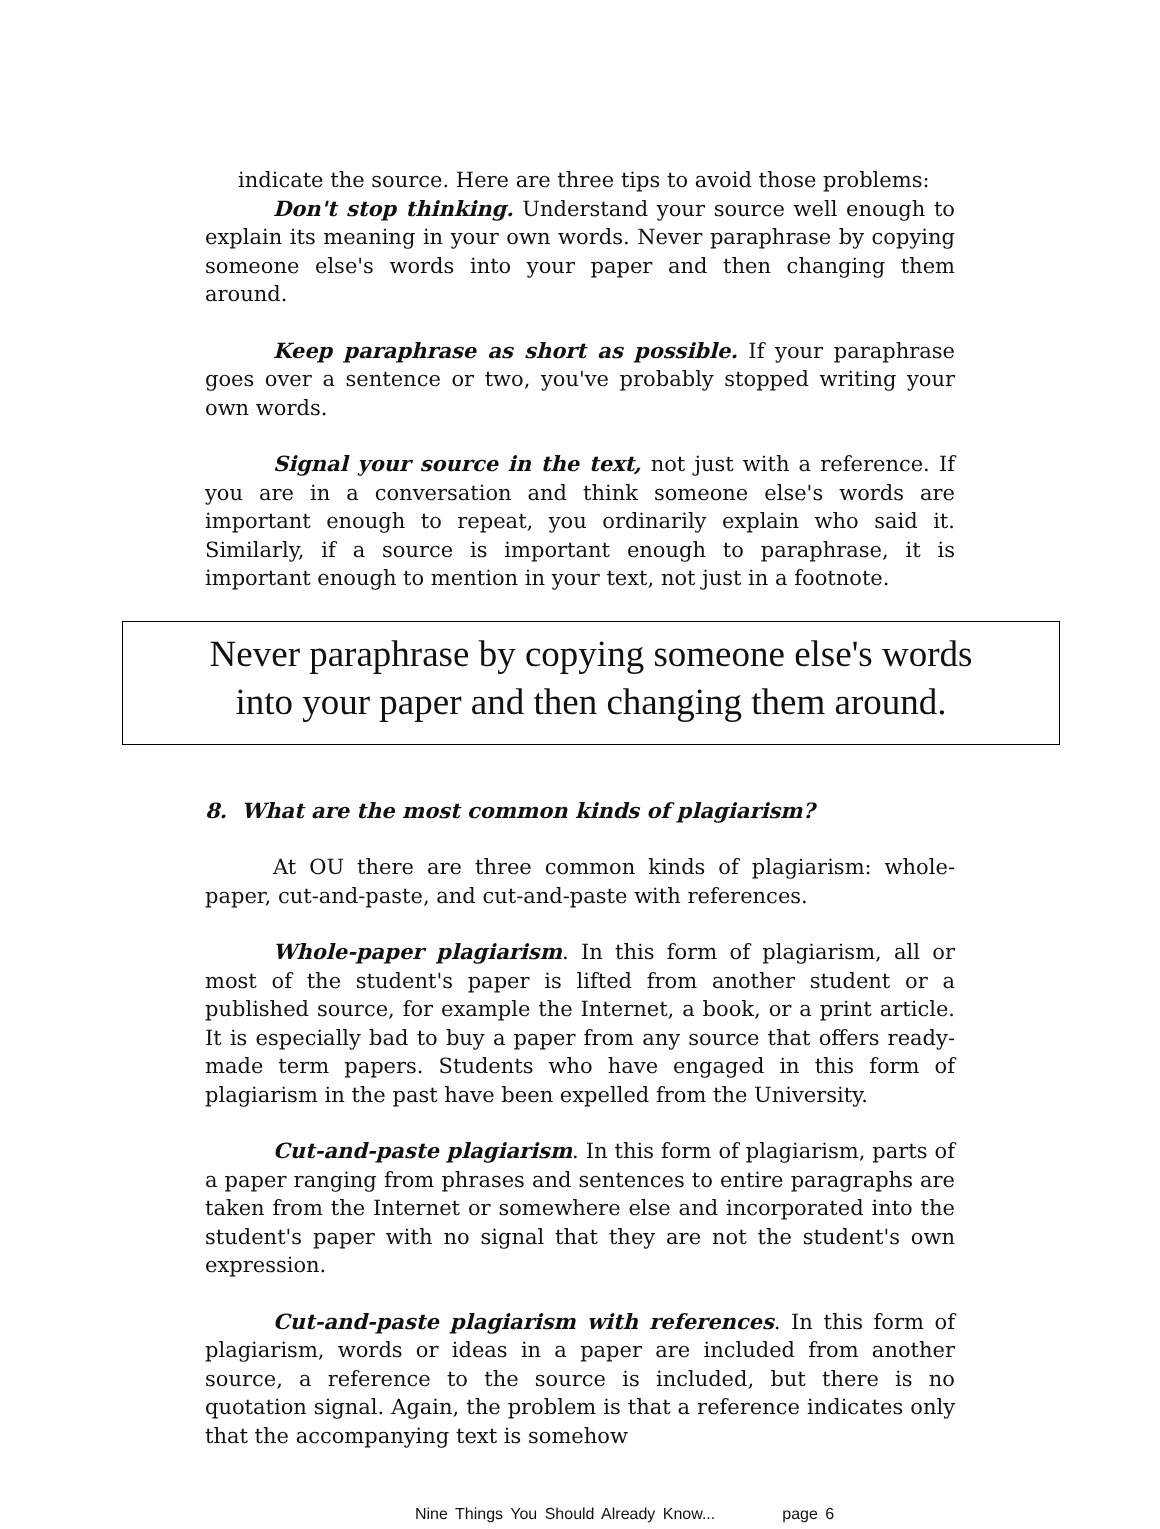indicate the source. Here are three tips to avoid those problems:
Don't stop thinking. Understand your source well enough to explain its meaning in your own words. Never paraphrase by copying someone else's words into your paper and then changing them around.
Keep paraphrase as short as possible. If your paraphrase goes over a sentence or two, you've probably stopped writing your own words.
Signal your source in the text, not just with a reference. If you are in a conversation and think someone else's words are important enough to repeat, you ordinarily explain who said it. Similarly, if a source is important enough to paraphrase, it is important enough to mention in your text, not just in a footnote.
Never paraphrase by copying someone else's words
into your paper and then changing them around.
8. What are the most common kinds of plagiarism?
At OU there are three common kinds of plagiarism: whole-paper, cut-and-paste, and cut-and-paste with references.
Whole-paper plagiarism. In this form of plagiarism, all or most of the student's paper is lifted from another student or a published source, for example the Internet, a book, or a print article. It is especially bad to buy a paper from any source that offers ready-made term papers. Students who have engaged in this form of plagiarism in the past have been expelled from the University.
Cut-and-paste plagiarism. In this form of plagiarism, parts of a paper ranging from phrases and sentences to entire paragraphs are taken from the Internet or somewhere else and incorporated into the student's paper with no signal that they are not the student's own expression.
Cut-and-paste plagiarism with references. In this form of plagiarism, words or ideas in a paper are included from another source, a reference to the source is included, but there is no quotation signal. Again, the problem is that a reference indicates only that the accompanying text is somehow
Nine Things You Should Already Know... page 6